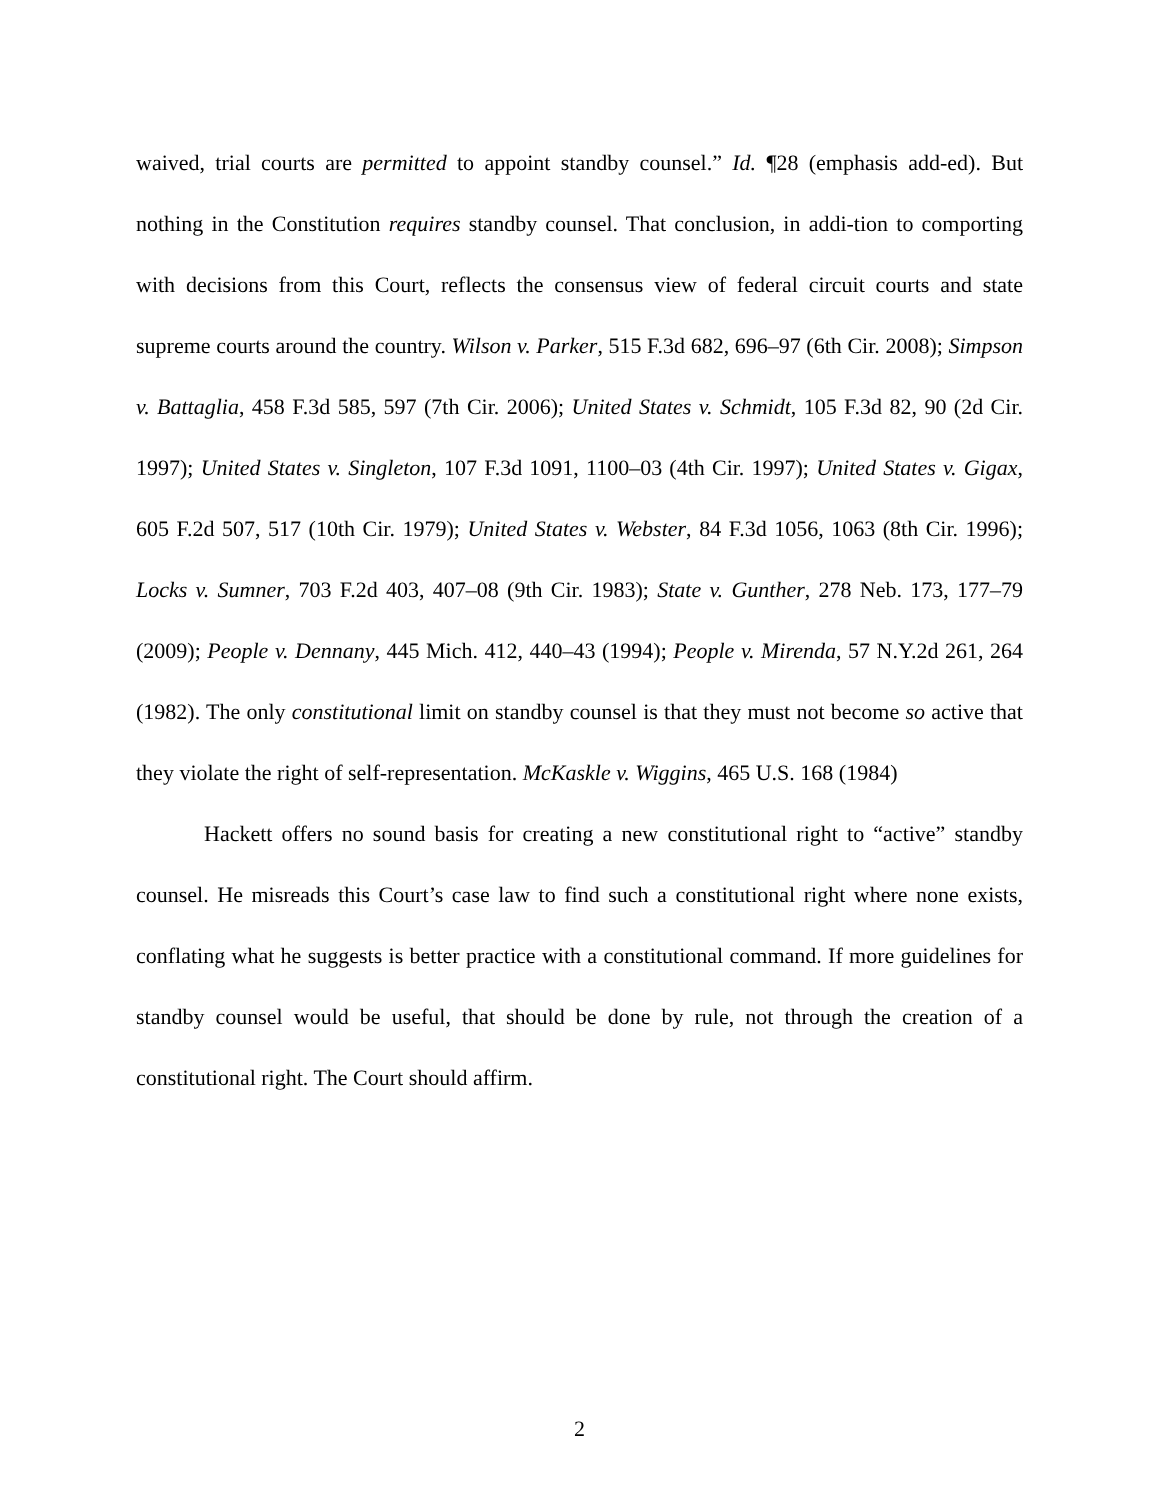waived, trial courts are permitted to appoint standby counsel.” Id. ¶28 (emphasis add-ed). But nothing in the Constitution requires standby counsel. That conclusion, in addi-tion to comporting with decisions from this Court, reflects the consensus view of federal circuit courts and state supreme courts around the country. Wilson v. Parker, 515 F.3d 682, 696–97 (6th Cir. 2008); Simpson v. Battaglia, 458 F.3d 585, 597 (7th Cir. 2006); United States v. Schmidt, 105 F.3d 82, 90 (2d Cir. 1997); United States v. Singleton, 107 F.3d 1091, 1100–03 (4th Cir. 1997); United States v. Gigax, 605 F.2d 507, 517 (10th Cir. 1979); United States v. Webster, 84 F.3d 1056, 1063 (8th Cir. 1996); Locks v. Sumner, 703 F.2d 403, 407–08 (9th Cir. 1983); State v. Gunther, 278 Neb. 173, 177–79 (2009); People v. Dennany, 445 Mich. 412, 440–43 (1994); People v. Mirenda, 57 N.Y.2d 261, 264 (1982). The only constitutional limit on standby counsel is that they must not become so active that they violate the right of self-representation. McKaskle v. Wiggins, 465 U.S. 168 (1984)
Hackett offers no sound basis for creating a new constitutional right to “active” standby counsel. He misreads this Court’s case law to find such a constitutional right where none exists, conflating what he suggests is better practice with a constitutional command. If more guidelines for standby counsel would be useful, that should be done by rule, not through the creation of a constitutional right. The Court should affirm.
2